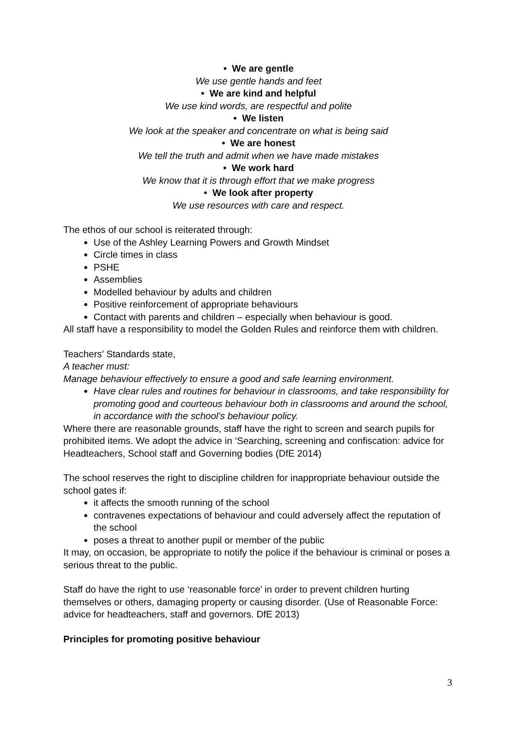• We are gentle
We use gentle hands and feet
• We are kind and helpful
We use kind words, are respectful and polite
• We listen
We look at the speaker and concentrate on what is being said
• We are honest
We tell the truth and admit when we have made mistakes
• We work hard
We know that it is through effort that we make progress
• We look after property
We use resources with care and respect.
The ethos of our school is reiterated through:
Use of the Ashley Learning Powers and Growth Mindset
Circle times in class
PSHE
Assemblies
Modelled behaviour by adults and children
Positive reinforcement of appropriate behaviours
Contact with parents and children – especially when behaviour is good.
All staff have a responsibility to model the Golden Rules and reinforce them with children.
Teachers’ Standards state,
A teacher must:
Manage behaviour effectively to ensure a good and safe learning environment.
Have clear rules and routines for behaviour in classrooms, and take responsibility for promoting good and courteous behaviour both in classrooms and around the school, in accordance with the school’s behaviour policy.
Where there are reasonable grounds, staff have the right to screen and search pupils for prohibited items. We adopt the advice in ‘Searching, screening and confiscation: advice for Headteachers, School staff and Governing bodies (DfE 2014)
The school reserves the right to discipline children for inappropriate behaviour outside the school gates if:
it affects the smooth running of the school
contravenes expectations of behaviour and could adversely affect the reputation of the school
poses a threat to another pupil or member of the public
It may, on occasion, be appropriate to notify the police if the behaviour is criminal or poses a serious threat to the public.
Staff do have the right to use ‘reasonable force’ in order to prevent children hurting themselves or others, damaging property or causing disorder. (Use of Reasonable Force: advice for headteachers, staff and governors. DfE 2013)
Principles for promoting positive behaviour
3